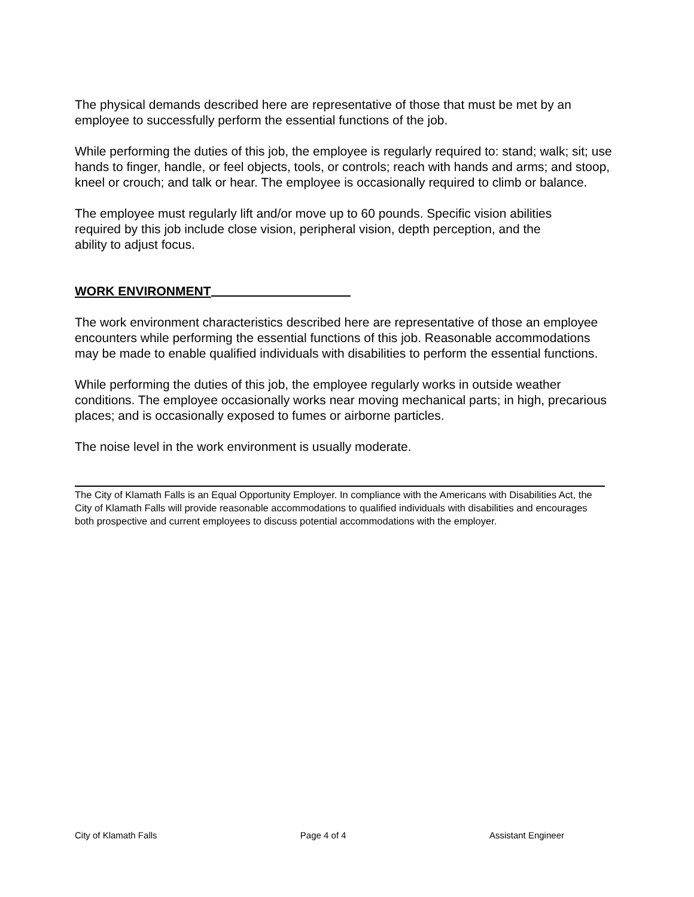The physical demands described here are representative of those that must be met by an employee to successfully perform the essential functions of the job.
While performing the duties of this job, the employee is regularly required to: stand; walk; sit; use hands to finger, handle, or feel objects, tools, or controls; reach with hands and arms; and stoop, kneel or crouch; and talk or hear. The employee is occasionally required to climb or balance.
The employee must regularly lift and/or move up to 60 pounds. Specific vision abilities required by this job include close vision, peripheral vision, depth perception, and the ability to adjust focus.
WORK ENVIRONMENT
The work environment characteristics described here are representative of those an employee encounters while performing the essential functions of this job. Reasonable accommodations may be made to enable qualified individuals with disabilities to perform the essential functions.
While performing the duties of this job, the employee regularly works in outside weather conditions. The employee occasionally works near moving mechanical parts; in high, precarious places; and is occasionally exposed to fumes or airborne particles.
The noise level in the work environment is usually moderate.
The City of Klamath Falls is an Equal Opportunity Employer. In compliance with the Americans with Disabilities Act, the City of Klamath Falls will provide reasonable accommodations to qualified individuals with disabilities and encourages both prospective and current employees to discuss potential accommodations with the employer.
City of Klamath Falls Page 4 of 4 Assistant Engineer